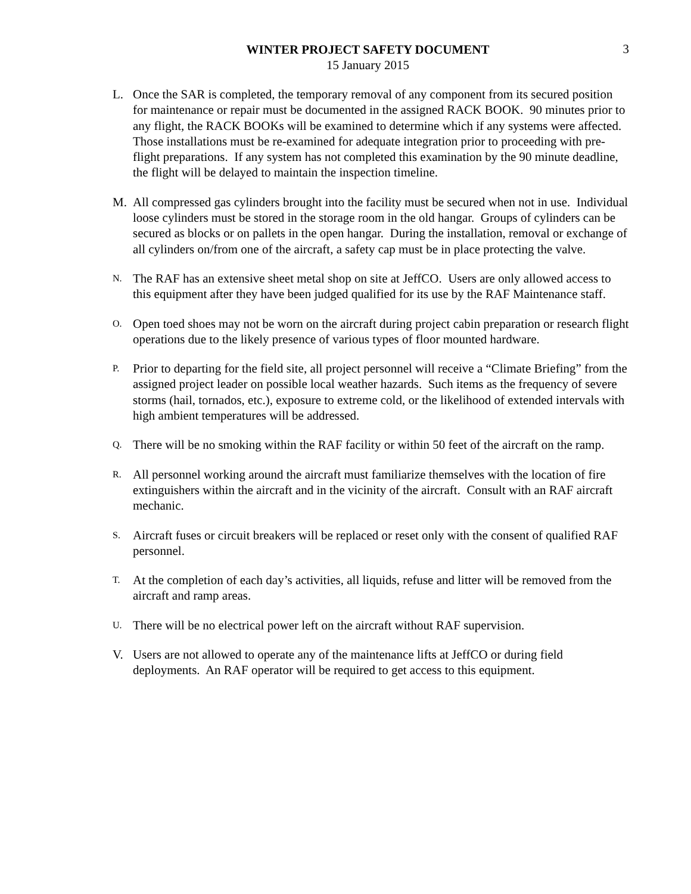3
WINTER PROJECT SAFETY DOCUMENT
15 January 2015
L. Once the SAR is completed, the temporary removal of any component from its secured position for maintenance or repair must be documented in the assigned RACK BOOK. 90 minutes prior to any flight, the RACK BOOKs will be examined to determine which if any systems were affected. Those installations must be re-examined for adequate integration prior to proceeding with pre-flight preparations. If any system has not completed this examination by the 90 minute deadline, the flight will be delayed to maintain the inspection timeline.
M. All compressed gas cylinders brought into the facility must be secured when not in use. Individual loose cylinders must be stored in the storage room in the old hangar. Groups of cylinders can be secured as blocks or on pallets in the open hangar. During the installation, removal or exchange of all cylinders on/from one of the aircraft, a safety cap must be in place protecting the valve.
N.
The RAF has an extensive sheet metal shop on site at JeffCO. Users are only allowed access to this equipment after they have been judged qualified for its use by the RAF Maintenance staff.
O.
Open toed shoes may not be worn on the aircraft during project cabin preparation or research flight operations due to the likely presence of various types of floor mounted hardware.
P.
Prior to departing for the field site, all project personnel will receive a “Climate Briefing” from the assigned project leader on possible local weather hazards. Such items as the frequency of severe storms (hail, tornados, etc.), exposure to extreme cold, or the likelihood of extended intervals with high ambient temperatures will be addressed.
Q.
There will be no smoking within the RAF facility or within 50 feet of the aircraft on the ramp.
R.
All personnel working around the aircraft must familiarize themselves with the location of fire extinguishers within the aircraft and in the vicinity of the aircraft. Consult with an RAF aircraft mechanic.
S.
Aircraft fuses or circuit breakers will be replaced or reset only with the consent of qualified RAF personnel.
T.
At the completion of each day’s activities, all liquids, refuse and litter will be removed from the aircraft and ramp areas.
U.
There will be no electrical power left on the aircraft without RAF supervision.
V. Users are not allowed to operate any of the maintenance lifts at JeffCO or during field deployments. An RAF operator will be required to get access to this equipment.